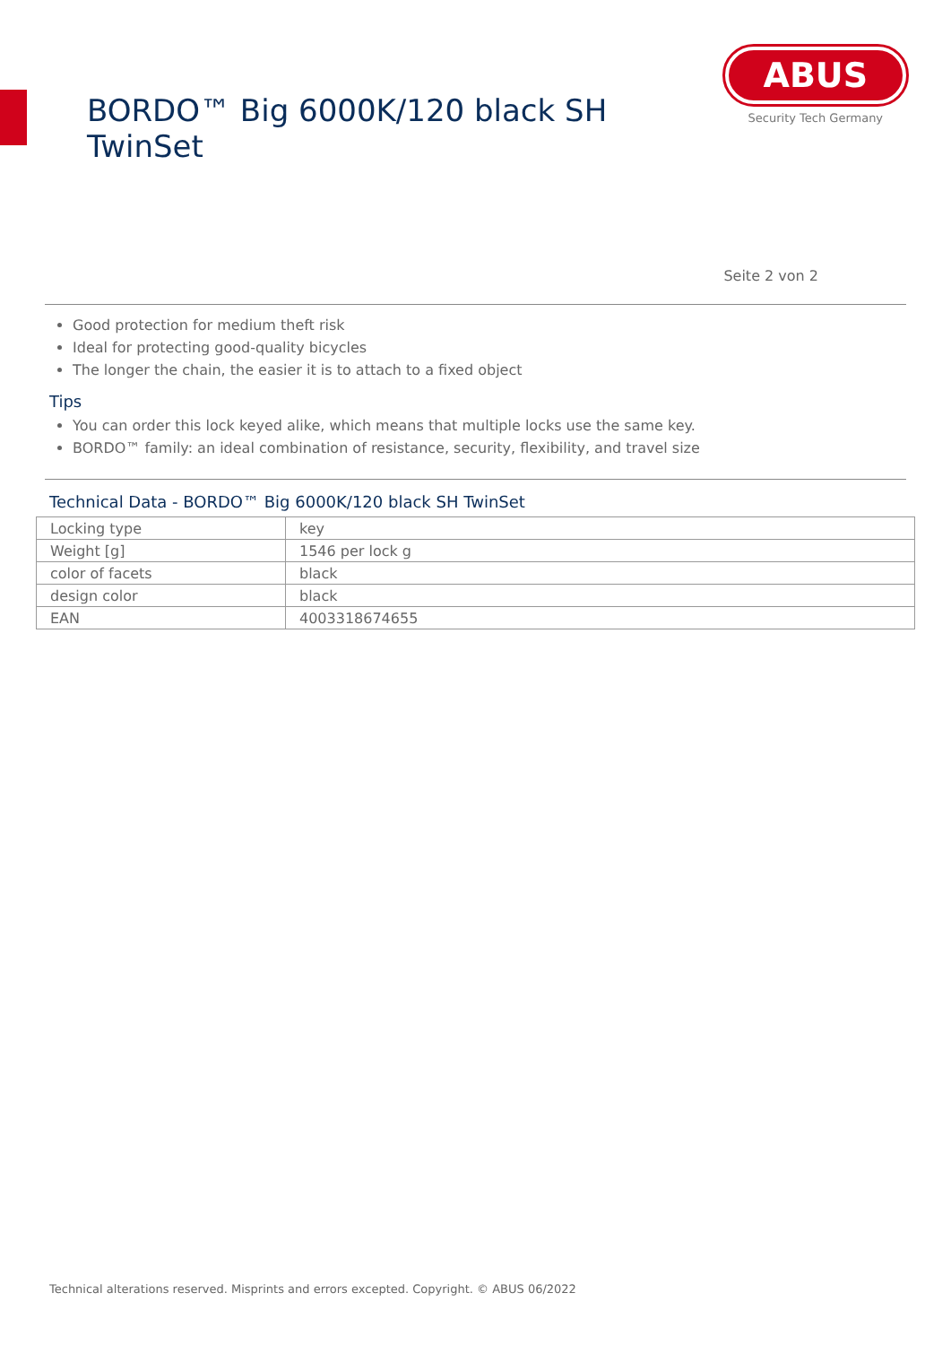BORDO™ Big 6000K/120 black SH TwinSet
ABUS
Security Tech Germany
Seite 2 von 2
Good protection for medium theft risk
Ideal for protecting good-quality bicycles
The longer the chain, the easier it is to attach to a fixed object
Tips
You can order this lock keyed alike, which means that multiple locks use the same key.
BORDO™ family: an ideal combination of resistance, security, flexibility, and travel size
Technical Data - BORDO™ Big 6000K/120 black SH TwinSet
| Locking type | key |
| Weight [g] | 1546 per lock g |
| color of facets | black |
| design color | black |
| EAN | 4003318674655 |
Technical alterations reserved. Misprints and errors excepted. Copyright. © ABUS 06/2022